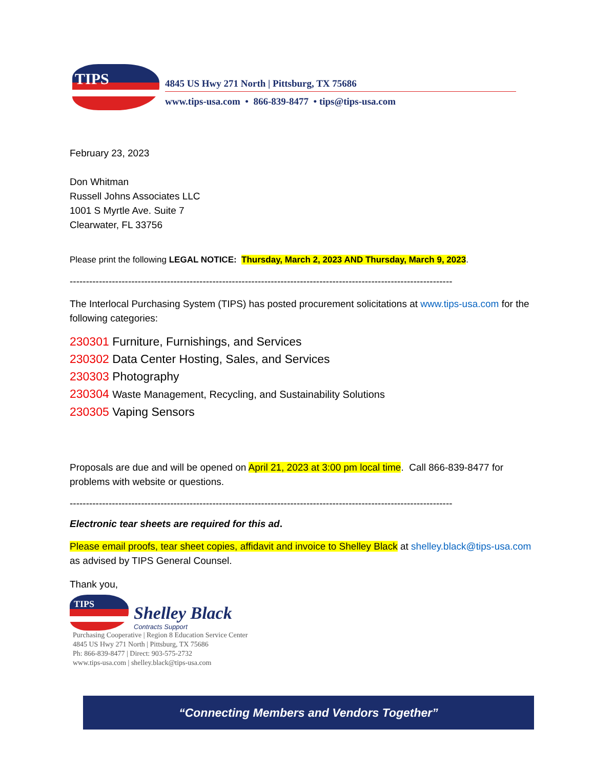TIPS
4845 US Hwy 271 North | Pittsburg, TX 75686
www.tips-usa.com • 866-839-8477 • tips@tips-usa.com
February 23, 2023
Don Whitman
Russell Johns Associates LLC
1001 S Myrtle Ave. Suite 7
Clearwater, FL 33756
Please print the following LEGAL NOTICE: Thursday, March 2, 2023 AND Thursday, March 9, 2023.
----------------------------------------------------------------------------------------------------------------------
The Interlocal Purchasing System (TIPS) has posted procurement solicitations at www.tips-usa.com for the following categories:
230301 Furniture, Furnishings, and Services
230302 Data Center Hosting, Sales, and Services
230303 Photography
230304 Waste Management, Recycling, and Sustainability Solutions
230305 Vaping Sensors
Proposals are due and will be opened on April 21, 2023 at 3:00 pm local time. Call 866-839-8477 for problems with website or questions.
----------------------------------------------------------------------------------------------------------------------
Electronic tear sheets are required for this ad.
Please email proofs, tear sheet copies, affidavit and invoice to Shelley Black at shelley.black@tips-usa.com as advised by TIPS General Counsel.
Thank you,
TIPS
Shelley Black
Contracts Support
Purchasing Cooperative | Region 8 Education Service Center
4845 US Hwy 271 North | Pittsburg, TX 75686
Ph: 866-839-8477 | Direct: 903-575-2732
www.tips-usa.com | shelley.black@tips-usa.com
“Connecting Members and Vendors Together”